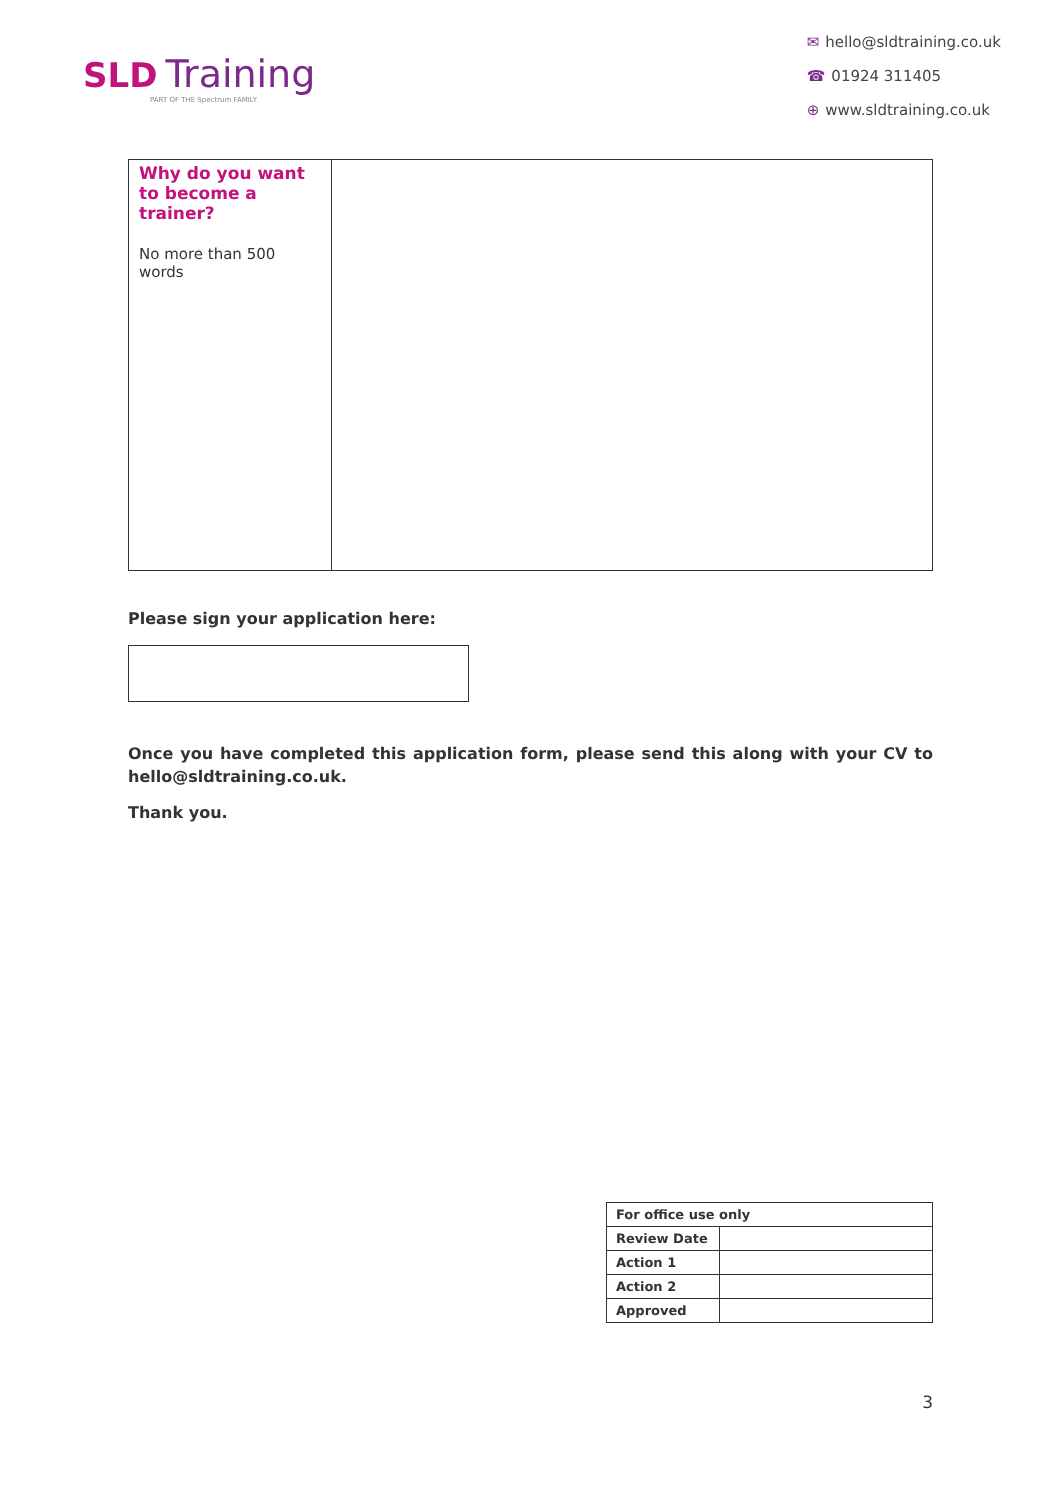SLD Training
PART OF THE Spectrum FAMILY
✉ hello@sldtraining.co.uk
☎ 01924 311405
⊕ www.sldtraining.co.uk
| Why do you want to become a trainer? No more than 500 words | |
Please sign your application here:
Once you have completed this application form, please send this along with your CV to hello@sldtraining.co.uk.
Thank you.
| For office use only | |
| Review Date | |
| Action 1 | |
| Action 2 | |
| Approved | |
3